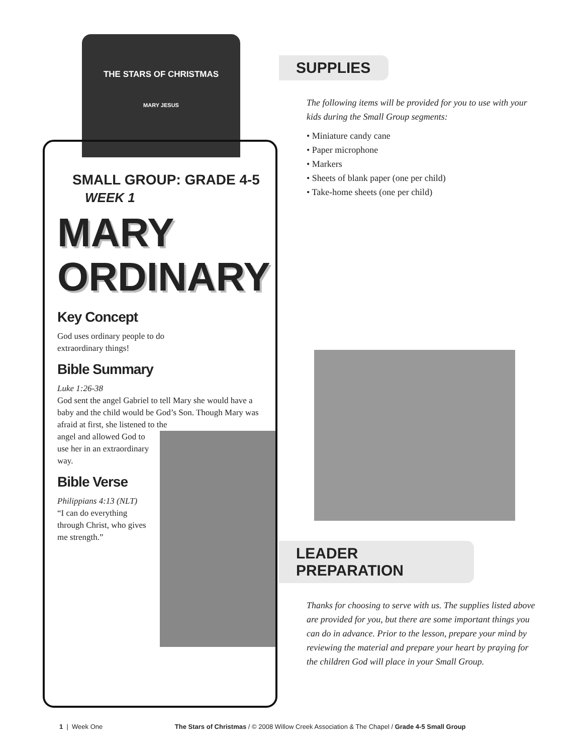THE STARS OF CHRISTMAS
MARY JESUS
SMALL GROUP: GRADE 4-5
WEEK 1
MARY
ORDINARY
Key Concept
God uses ordinary people to do
extraordinary things!
Bible Summary
Luke 1:26-38
God sent the angel Gabriel to tell Mary she would have a baby and the child would be God’s Son. Though Mary was afraid at first, she listened to the
angel and allowed God to use her in an extraordinary way.
Bible Verse
Philippians 4:13 (NLT)
“I can do everything through Christ, who gives me strength.”
SUPPLIES
The following items will be provided for you to use with your kids during the Small Group segments:
• Miniature candy cane
• Paper microphone
• Markers
• Sheets of blank paper (one per child)
• Take-home sheets (one per child)
LEADER PREPARATION
Thanks for choosing to serve with us. The supplies listed above are provided for you, but there are some important things you can do in advance. Prior to the lesson, prepare your mind by reviewing the material and prepare your heart by praying for the children God will place in your Small Group.
1 | Week One The Stars of Christmas / © 2008 Willow Creek Association & The Chapel / Grade 4-5 Small Group